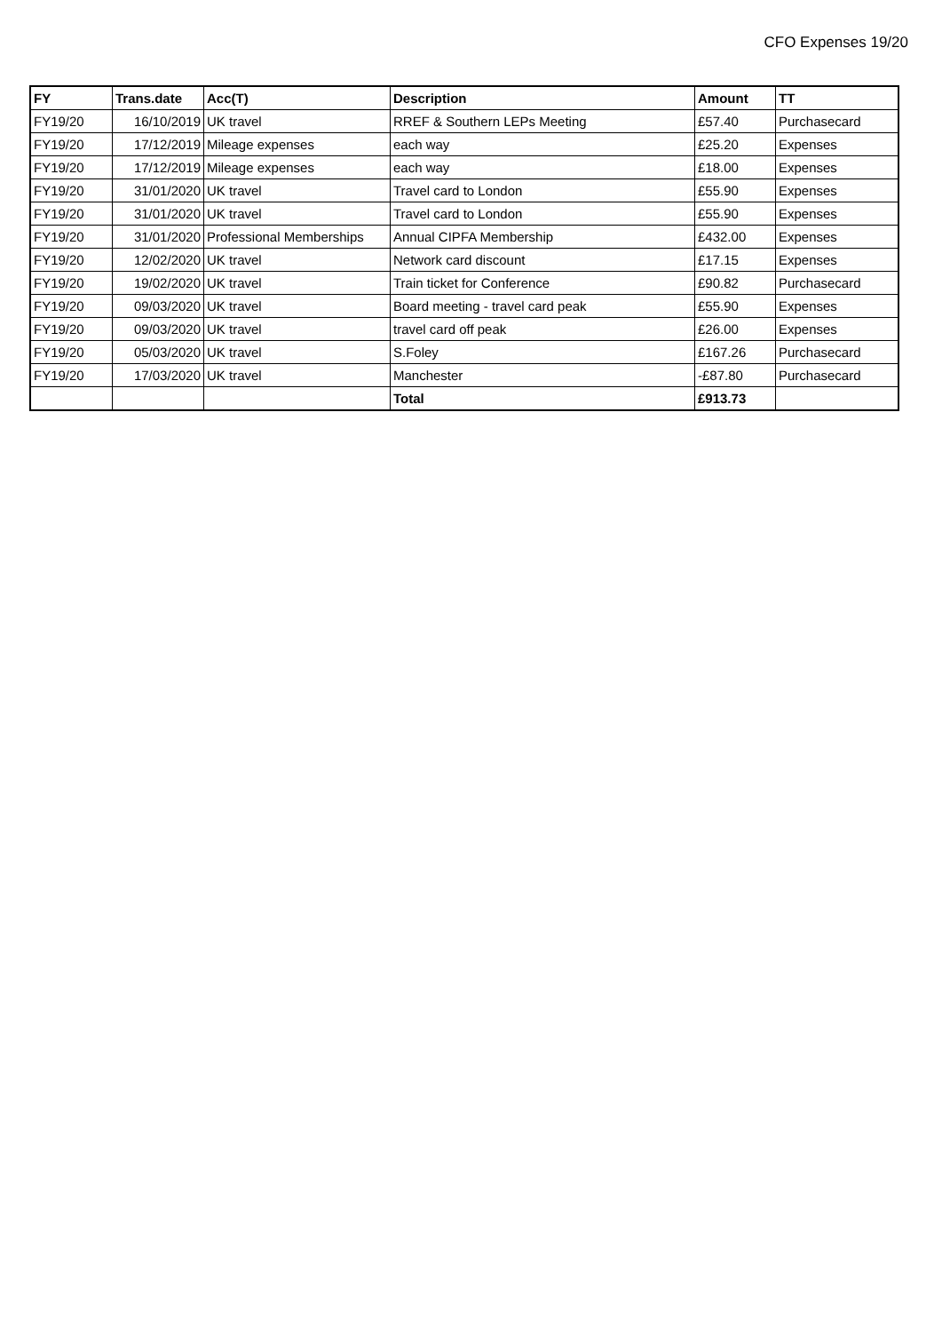CFO Expenses 19/20
| FY | Trans.date | Acc(T) | Description | Amount | TT |
| --- | --- | --- | --- | --- | --- |
| FY19/20 | 16/10/2019 | UK travel | RREF & Southern LEPs Meeting | £57.40 | Purchasecard |
| FY19/20 | 17/12/2019 | Mileage expenses | each way | £25.20 | Expenses |
| FY19/20 | 17/12/2019 | Mileage expenses | each way | £18.00 | Expenses |
| FY19/20 | 31/01/2020 | UK travel | Travel card to London | £55.90 | Expenses |
| FY19/20 | 31/01/2020 | UK travel | Travel card to London | £55.90 | Expenses |
| FY19/20 | 31/01/2020 | Professional Memberships | Annual CIPFA Membership | £432.00 | Expenses |
| FY19/20 | 12/02/2020 | UK travel | Network card discount | £17.15 | Expenses |
| FY19/20 | 19/02/2020 | UK travel | Train ticket for Conference | £90.82 | Purchasecard |
| FY19/20 | 09/03/2020 | UK travel | Board meeting - travel card peak | £55.90 | Expenses |
| FY19/20 | 09/03/2020 | UK travel | travel card off peak | £26.00 | Expenses |
| FY19/20 | 05/03/2020 | UK travel | S.Foley | £167.26 | Purchasecard |
| FY19/20 | 17/03/2020 | UK travel | Manchester | -£87.80 | Purchasecard |
| | | | Total | £913.73 | |